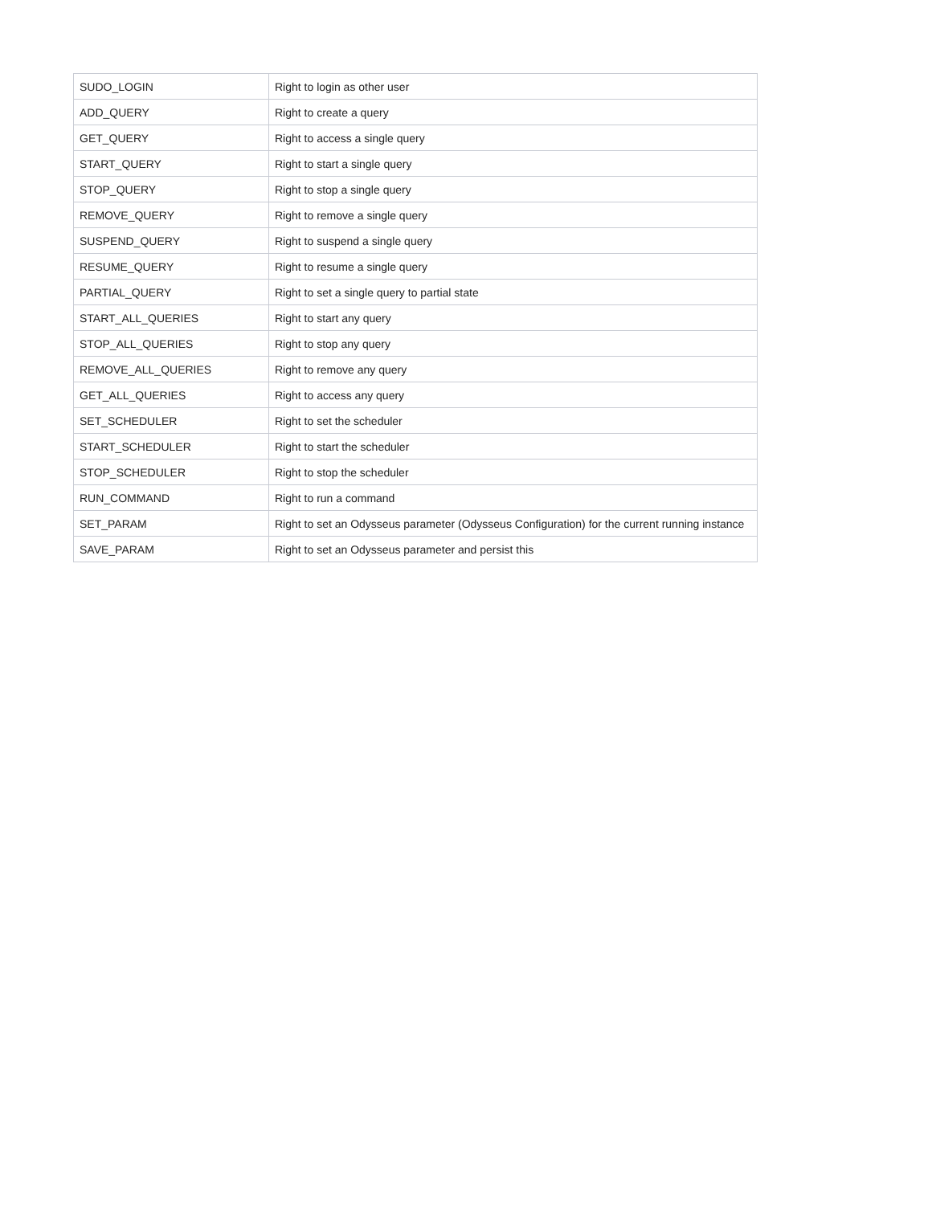| SUDO_LOGIN | Right to login as other user |
| ADD_QUERY | Right to create a query |
| GET_QUERY | Right to access a single query |
| START_QUERY | Right to start a single query |
| STOP_QUERY | Right to stop a single query |
| REMOVE_QUERY | Right to remove a single query |
| SUSPEND_QUERY | Right to suspend a single query |
| RESUME_QUERY | Right to resume a single query |
| PARTIAL_QUERY | Right to set a single query to partial state |
| START_ALL_QUERIES | Right to start any query |
| STOP_ALL_QUERIES | Right to stop any query |
| REMOVE_ALL_QUERIES | Right to remove any query |
| GET_ALL_QUERIES | Right to access any query |
| SET_SCHEDULER | Right to set the scheduler |
| START_SCHEDULER | Right to start the scheduler |
| STOP_SCHEDULER | Right to stop the scheduler |
| RUN_COMMAND | Right to run a command |
| SET_PARAM | Right to set an Odysseus parameter (Odysseus Configuration) for the current running instance |
| SAVE_PARAM | Right to set an Odysseus parameter and persist this |